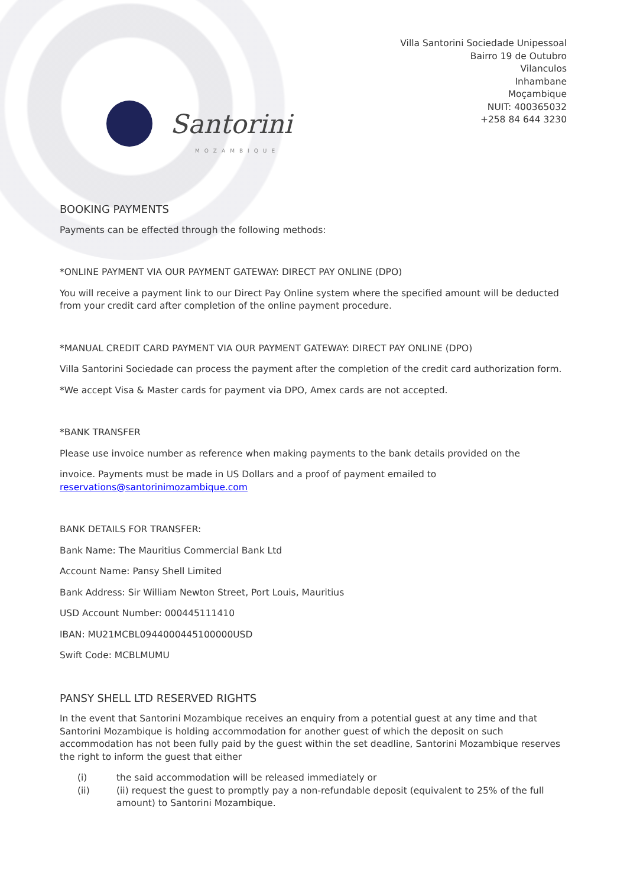Santorini
MOZAMBIQUE
Villa Santorini Sociedade Unipessoal
Bairro 19 de Outubro
Vilanculos
Inhambane
Moçambique
NUIT: 400365032
+258 84 644 3230
BOOKING PAYMENTS
Payments can be effected through the following methods:
*ONLINE PAYMENT VIA OUR PAYMENT GATEWAY: DIRECT PAY ONLINE (DPO)
You will receive a payment link to our Direct Pay Online system where the specified amount will be deducted from your credit card after completion of the online payment procedure.
*MANUAL CREDIT CARD PAYMENT VIA OUR PAYMENT GATEWAY: DIRECT PAY ONLINE (DPO)
Villa Santorini Sociedade can process the payment after the completion of the credit card authorization form.
*We accept Visa & Master cards for payment via DPO, Amex cards are not accepted.
*BANK TRANSFER
Please use invoice number as reference when making payments to the bank details provided on the
invoice. Payments must be made in US Dollars and a proof of payment emailed to reservations@santorinimozambique.com
BANK DETAILS FOR TRANSFER:
Bank Name: The Mauritius Commercial Bank Ltd
Account Name: Pansy Shell Limited
Bank Address: Sir William Newton Street, Port Louis, Mauritius
USD Account Number: 000445111410
IBAN: MU21MCBL0944000445100000USD
Swift Code: MCBLMUMU
PANSY SHELL LTD RESERVED RIGHTS
In the event that Santorini Mozambique receives an enquiry from a potential guest at any time and that Santorini Mozambique is holding accommodation for another guest of which the deposit on such accommodation has not been fully paid by the guest within the set deadline, Santorini Mozambique reserves the right to inform the guest that either
| (i) | the said accommodation will be released immediately or |
| (ii) | (ii) request the guest to promptly pay a non-refundable deposit (equivalent to 25% of the full amount) to Santorini Mozambique. |